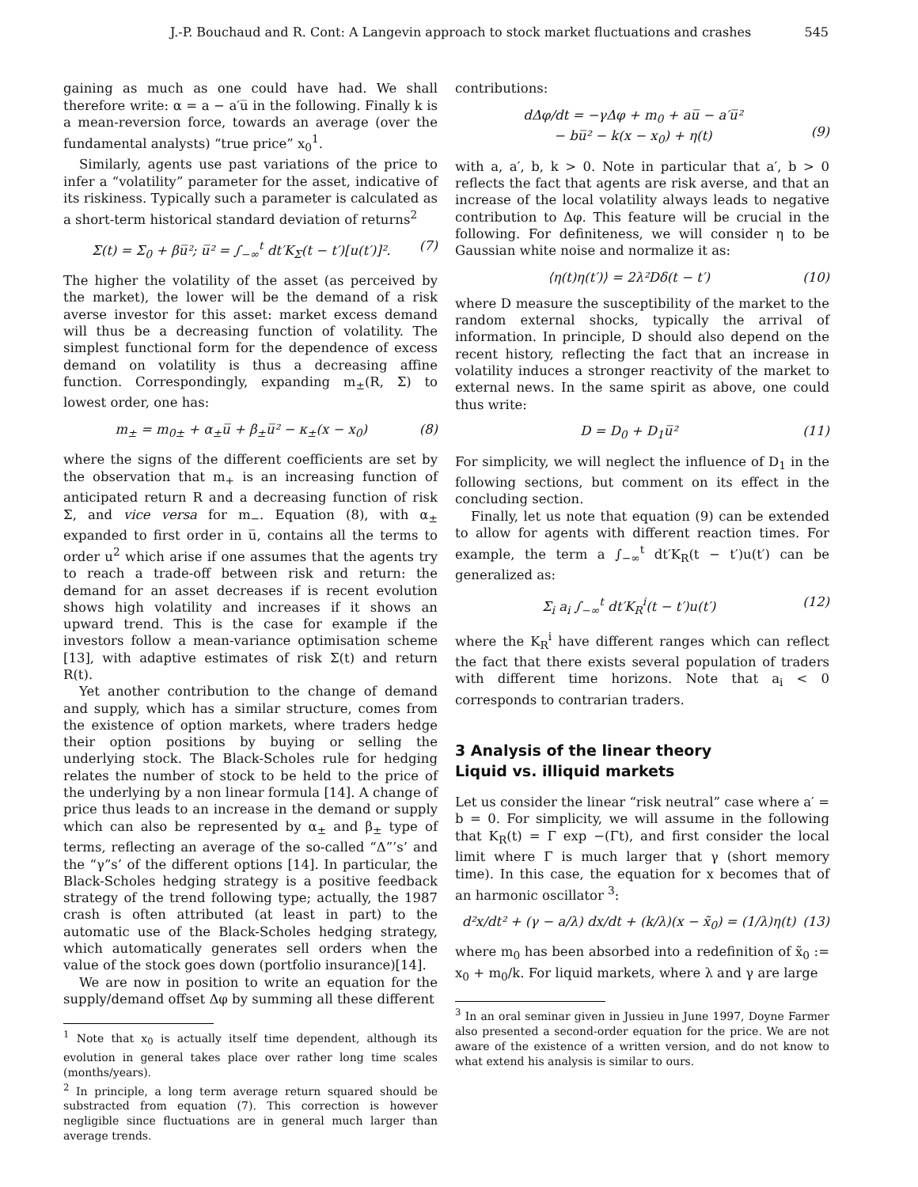J.-P. Bouchaud and R. Cont: A Langevin approach to stock market fluctuations and crashes 545
gaining as much as one could have had. We shall therefore write: α = a − a′u̅ in the following. Finally k is a mean-reversion force, towards an average (over the fundamental analysts) “true price” x<sub>0</sub><sup>1</sup>.
Similarly, agents use past variations of the price to infer a “volatility” parameter for the asset, indicative of its riskiness. Typically such a parameter is calculated as a short-term historical standard deviation of returns<sup>2</sup>
Σ(t) = Σ<sub>0</sub> + βu̅²; u̅² = ∫<sub>−∞</sub><sup>t</sup> dt′K<sub>Σ</sub>(t − t′)[u(t′)]². (7)
The higher the volatility of the asset (as perceived by the market), the lower will be the demand of a risk averse investor for this asset: market excess demand will thus be a decreasing function of volatility. The simplest functional form for the dependence of excess demand on volatility is thus a decreasing affine function. Correspondingly, expanding m<sub>±</sub>(R, Σ) to lowest order, one has:
m<sub>±</sub> = m<sub>0±</sub> + α<sub>±</sub>u̅ + β<sub>±</sub>u̅² − κ<sub>±</sub>(x − x<sub>0</sub>) (8)
where the signs of the different coefficients are set by the observation that m<sub>+</sub> is an increasing function of anticipated return R and a decreasing function of risk Σ, and vice versa for m<sub>−</sub>. Equation (8), with α<sub>±</sub> expanded to first order in u̅, contains all the terms to order u<sup>2</sup> which arise if one assumes that the agents try to reach a trade-off between risk and return: the demand for an asset decreases if is recent evolution shows high volatility and increases if it shows an upward trend. This is the case for example if the investors follow a mean-variance optimisation scheme [13], with adaptive estimates of risk Σ(t) and return R(t).
Yet another contribution to the change of demand and supply, which has a similar structure, comes from the existence of option markets, where traders hedge their option positions by buying or selling the underlying stock. The Black-Scholes rule for hedging relates the number of stock to be held to the price of the underlying by a non linear formula [14]. A change of price thus leads to an increase in the demand or supply which can also be represented by α<sub>±</sub> and β<sub>±</sub> type of terms, reflecting an average of the so-called “Δ”’s’ and the “γ”s’ of the different options [14]. In particular, the Black-Scholes hedging strategy is a positive feedback strategy of the trend following type; actually, the 1987 crash is often attributed (at least in part) to the automatic use of the Black-Scholes hedging strategy, which automatically generates sell orders when the value of the stock goes down (portfolio insurance)[14].
We are now in position to write an equation for the supply/demand offset Δφ by summing all these different
<sup>1</sup> Note that x<sub>0</sub> is actually itself time dependent, although its evolution in general takes place over rather long time scales (months/years).
<sup>2</sup> In principle, a long term average return squared should be substracted from equation (7). This correction is however negligible since fluctuations are in general much larger than average trends.
contributions:
dΔφ/dt = −γΔφ + m<sub>0</sub> + au̅ − a′u̅²
− bu̅² − k(x − x<sub>0</sub>) + η(t)
(9)
with a, a′, b, k > 0. Note in particular that a′, b > 0 reflects the fact that agents are risk averse, and that an increase of the local volatility always leads to negative contribution to Δφ. This feature will be crucial in the following. For definiteness, we will consider η to be Gaussian white noise and normalize it as:
⟨η(t)η(t′)⟩ = 2λ²Dδ(t − t′) (10)
where D measure the susceptibility of the market to the random external shocks, typically the arrival of information. In principle, D should also depend on the recent history, reflecting the fact that an increase in volatility induces a stronger reactivity of the market to external news. In the same spirit as above, one could thus write:
D = D<sub>0</sub> + D<sub>1</sub>u̅² (11)
For simplicity, we will neglect the influence of D<sub>1</sub> in the following sections, but comment on its effect in the concluding section.
Finally, let us note that equation (9) can be extended to allow for agents with different reaction times. For example, the term a ∫<sub>−∞</sub><sup>t</sup> dt′K<sub>R</sub>(t − t′)u(t′) can be generalized as:
Σ<sub>i</sub> a<sub>i</sub> ∫<sub>−∞</sub><sup>t</sup> dt′K<sub>R</sub><sup>i</sup>(t − t′)u(t′) (12)
where the K<sub>R</sub><sup>i</sup> have different ranges which can reflect the fact that there exists several population of traders with different time horizons. Note that a<sub>i</sub> < 0 corresponds to contrarian traders.
3 Analysis of the linear theory
Liquid vs. illiquid markets
Let us consider the linear “risk neutral” case where a′ = b = 0. For simplicity, we will assume in the following that K<sub>R</sub>(t) = Γ exp −(Γt), and first consider the local limit where Γ is much larger that γ (short memory time). In this case, the equation for x becomes that of an harmonic oscillator <sup>3</sup>:
d²x/dt² + (γ − a/λ) dx/dt + (k/λ)(x − x̃<sub>0</sub>) = (1/λ)η(t) (13)
where m<sub>0</sub> has been absorbed into a redefinition of x̃<sub>0</sub> := x<sub>0</sub> + m<sub>0</sub>/k. For liquid markets, where λ and γ are large
<sup>3</sup> In an oral seminar given in Jussieu in June 1997, Doyne Farmer also presented a second-order equation for the price. We are not aware of the existence of a written version, and do not know to what extend his analysis is similar to ours.